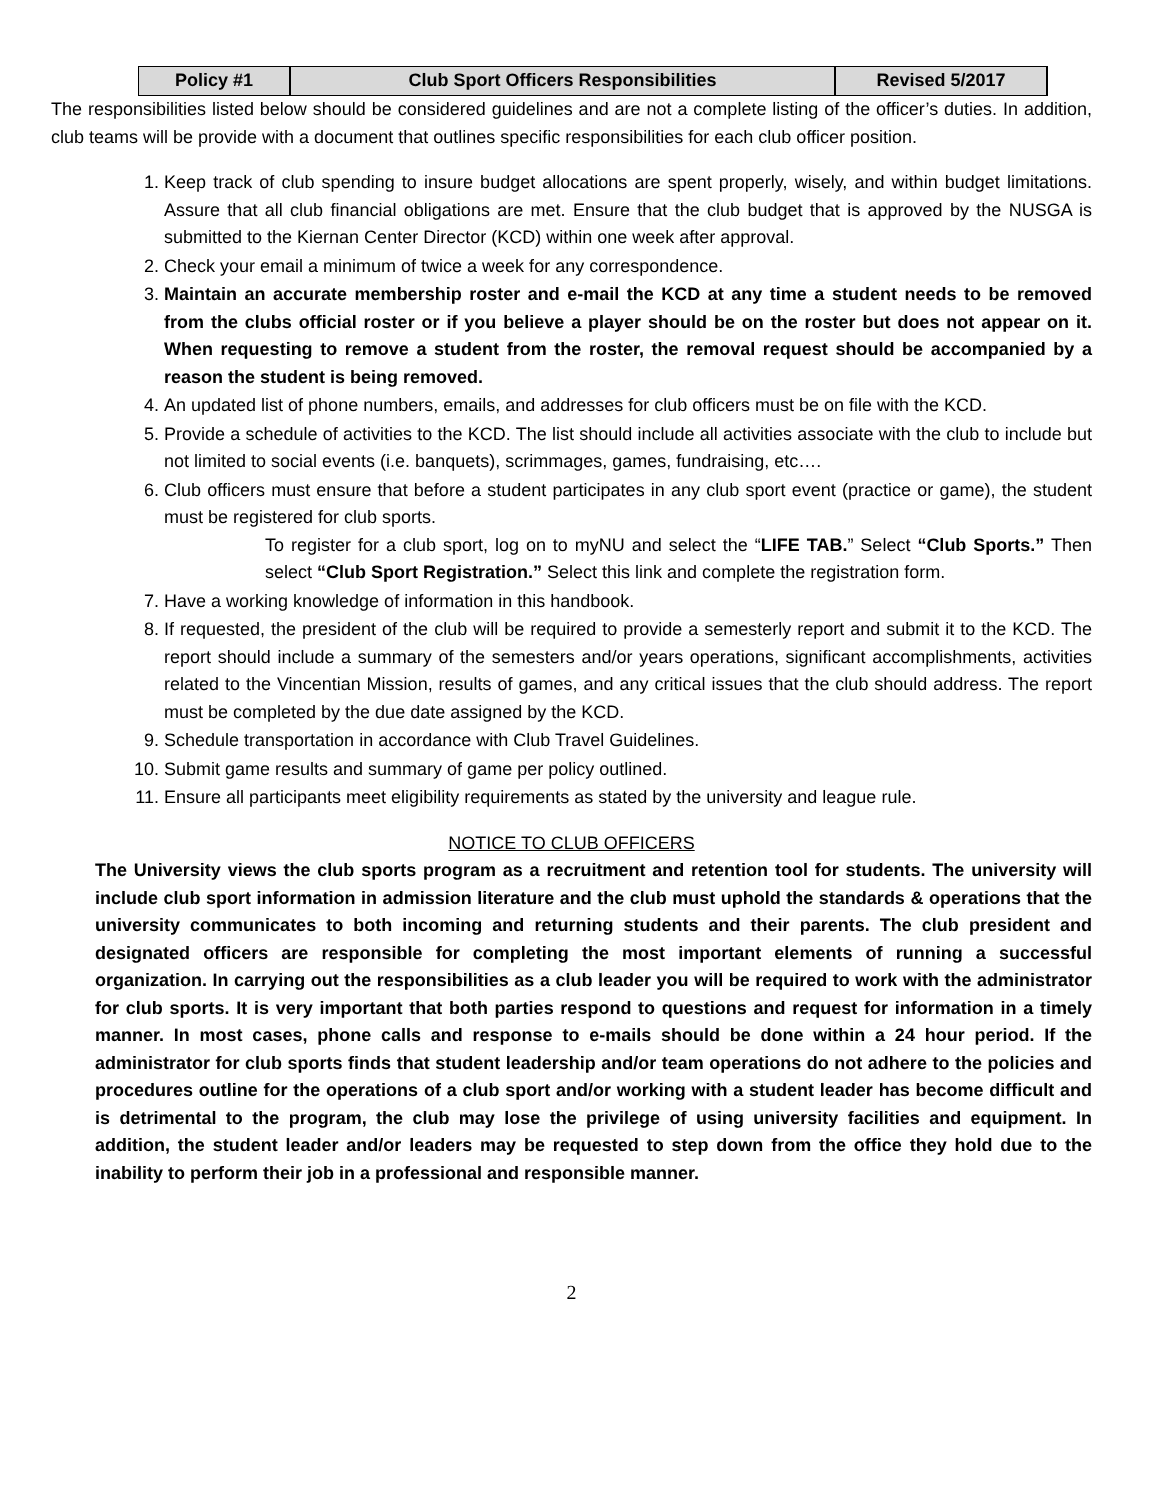| Policy #1 | Club Sport Officers Responsibilities | Revised 5/2017 |
The responsibilities listed below should be considered guidelines and are not a complete listing of the officer’s duties. In addition, club teams will be provide with a document that outlines specific responsibilities for each club officer position.
1. Keep track of club spending to insure budget allocations are spent properly, wisely, and within budget limitations. Assure that all club financial obligations are met. Ensure that the club budget that is approved by the NUSGA is submitted to the Kiernan Center Director (KCD) within one week after approval.
2. Check your email a minimum of twice a week for any correspondence.
3. Maintain an accurate membership roster and e-mail the KCD at any time a student needs to be removed from the clubs official roster or if you believe a player should be on the roster but does not appear on it. When requesting to remove a student from the roster, the removal request should be accompanied by a reason the student is being removed.
4. An updated list of phone numbers, emails, and addresses for club officers must be on file with the KCD.
5. Provide a schedule of activities to the KCD. The list should include all activities associate with the club to include but not limited to social events (i.e. banquets), scrimmages, games, fundraising, etc….
6. Club officers must ensure that before a student participates in any club sport event (practice or game), the student must be registered for club sports.
To register for a club sport, log on to myNU and select the “LIFE TAB.” Select “Club Sports.” Then select “Club Sport Registration.” Select this link and complete the registration form.
7. Have a working knowledge of information in this handbook.
8. If requested, the president of the club will be required to provide a semesterly report and submit it to the KCD. The report should include a summary of the semesters and/or years operations, significant accomplishments, activities related to the Vincentian Mission, results of games, and any critical issues that the club should address. The report must be completed by the due date assigned by the KCD.
9. Schedule transportation in accordance with Club Travel Guidelines.
10. Submit game results and summary of game per policy outlined.
11. Ensure all participants meet eligibility requirements as stated by the university and league rule.
NOTICE TO CLUB OFFICERS
The University views the club sports program as a recruitment and retention tool for students. The university will include club sport information in admission literature and the club must uphold the standards & operations that the university communicates to both incoming and returning students and their parents. The club president and designated officers are responsible for completing the most important elements of running a successful organization. In carrying out the responsibilities as a club leader you will be required to work with the administrator for club sports. It is very important that both parties respond to questions and request for information in a timely manner. In most cases, phone calls and response to e-mails should be done within a 24 hour period. If the administrator for club sports finds that student leadership and/or team operations do not adhere to the policies and procedures outline for the operations of a club sport and/or working with a student leader has become difficult and is detrimental to the program, the club may lose the privilege of using university facilities and equipment. In addition, the student leader and/or leaders may be requested to step down from the office they hold due to the inability to perform their job in a professional and responsible manner.
2